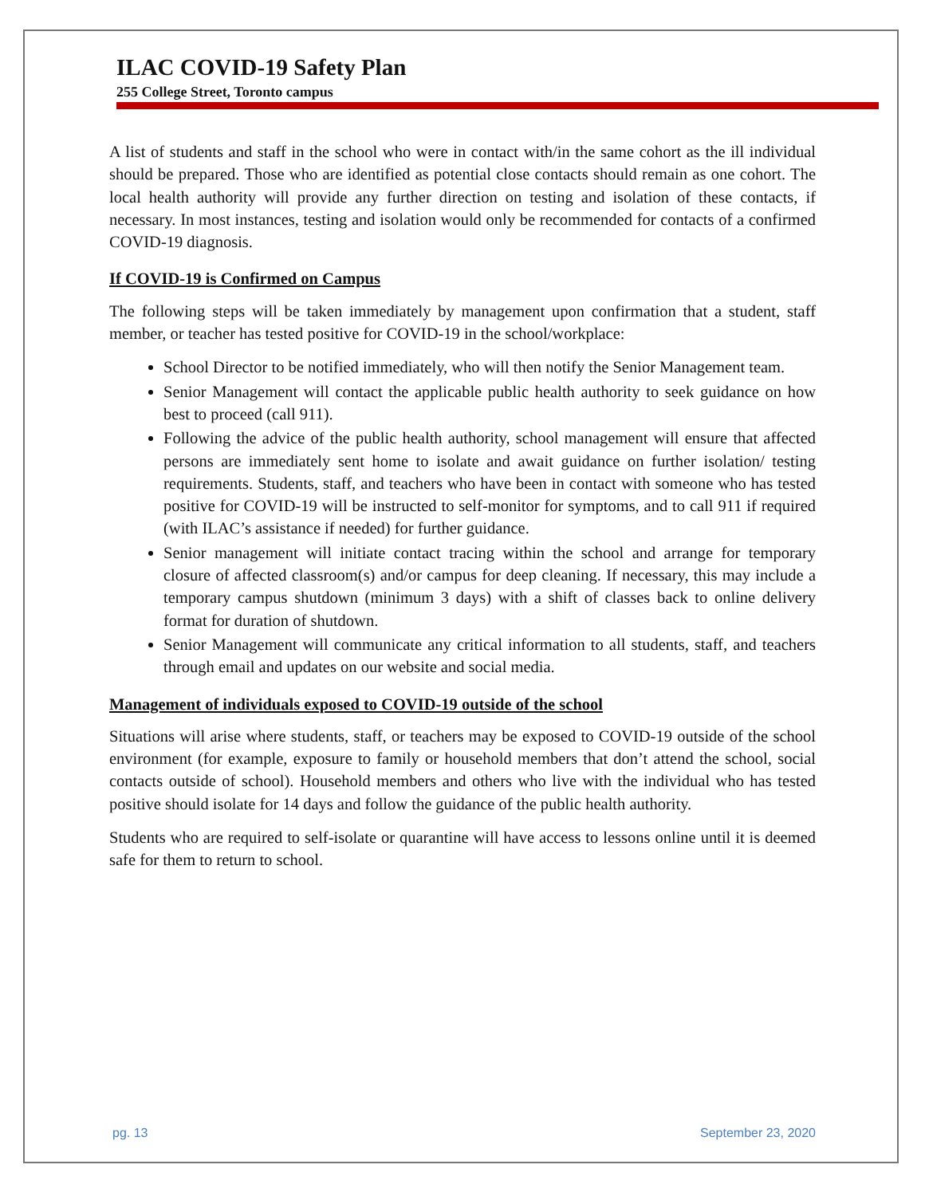ILAC COVID-19 Safety Plan
255 College Street, Toronto campus
A list of students and staff in the school who were in contact with/in the same cohort as the ill individual should be prepared. Those who are identified as potential close contacts should remain as one cohort. The local health authority will provide any further direction on testing and isolation of these contacts, if necessary. In most instances, testing and isolation would only be recommended for contacts of a confirmed COVID-19 diagnosis.
If COVID-19 is Confirmed on Campus
The following steps will be taken immediately by management upon confirmation that a student, staff member, or teacher has tested positive for COVID-19 in the school/workplace:
School Director to be notified immediately, who will then notify the Senior Management team.
Senior Management will contact the applicable public health authority to seek guidance on how best to proceed (call 911).
Following the advice of the public health authority, school management will ensure that affected persons are immediately sent home to isolate and await guidance on further isolation/ testing requirements. Students, staff, and teachers who have been in contact with someone who has tested positive for COVID-19 will be instructed to self-monitor for symptoms, and to call 911 if required (with ILAC’s assistance if needed) for further guidance.
Senior management will initiate contact tracing within the school and arrange for temporary closure of affected classroom(s) and/or campus for deep cleaning. If necessary, this may include a temporary campus shutdown (minimum 3 days) with a shift of classes back to online delivery format for duration of shutdown.
Senior Management will communicate any critical information to all students, staff, and teachers through email and updates on our website and social media.
Management of individuals exposed to COVID-19 outside of the school
Situations will arise where students, staff, or teachers may be exposed to COVID-19 outside of the school environment (for example, exposure to family or household members that don’t attend the school, social contacts outside of school). Household members and others who live with the individual who has tested positive should isolate for 14 days and follow the guidance of the public health authority.
Students who are required to self-isolate or quarantine will have access to lessons online until it is deemed safe for them to return to school.
pg. 13 September 23, 2020